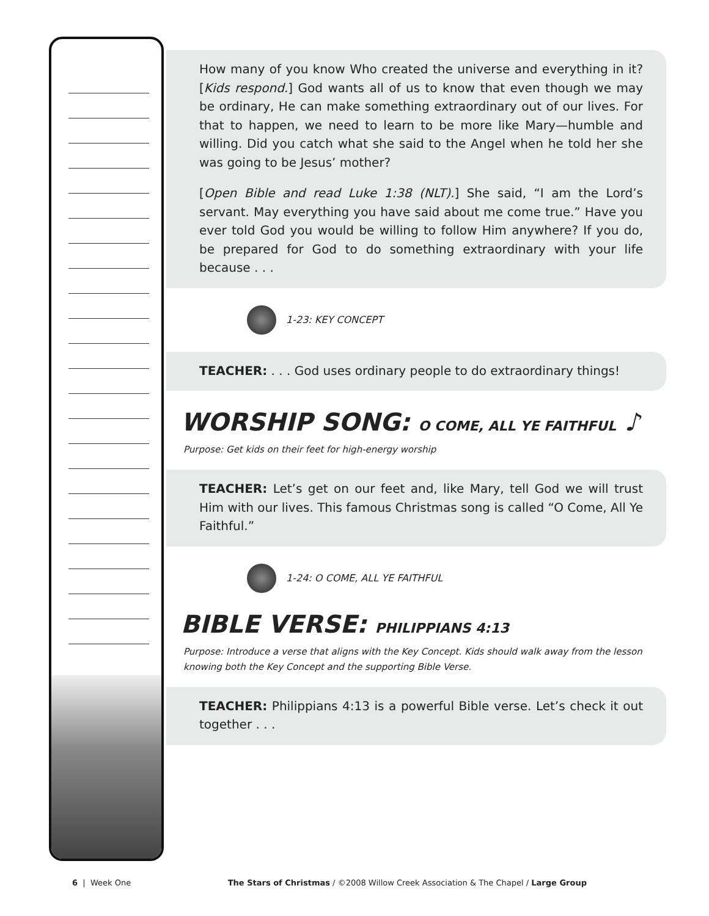How many of you know Who created the universe and everything in it? [Kids respond.] God wants all of us to know that even though we may be ordinary, He can make something extraordinary out of our lives. For that to happen, we need to learn to be more like Mary—humble and willing. Did you catch what she said to the Angel when he told her she was going to be Jesus’ mother?
[Open Bible and read Luke 1:38 (NLT).] She said, “I am the Lord’s servant. May everything you have said about me come true.” Have you ever told God you would be willing to follow Him anywhere? If you do, be prepared for God to do something extraordinary with your life because . . .
1-23: KEY CONCEPT
TEACHER: . . . God uses ordinary people to do extraordinary things!
WORSHIP SONG: O COME, ALL YE FAITHFUL ♪
Purpose: Get kids on their feet for high-energy worship
TEACHER: Let’s get on our feet and, like Mary, tell God we will trust Him with our lives. This famous Christmas song is called “O Come, All Ye Faithful.”
1-24: O COME, ALL YE FAITHFUL
BIBLE VERSE: PHILIPPIANS 4:13
Purpose: Introduce a verse that aligns with the Key Concept. Kids should walk away from the lesson knowing both the Key Concept and the supporting Bible Verse.
TEACHER: Philippians 4:13 is a powerful Bible verse. Let’s check it out together . . .
6 | Week One The Stars of Christmas / ©2008 Willow Creek Association & The Chapel / Large Group